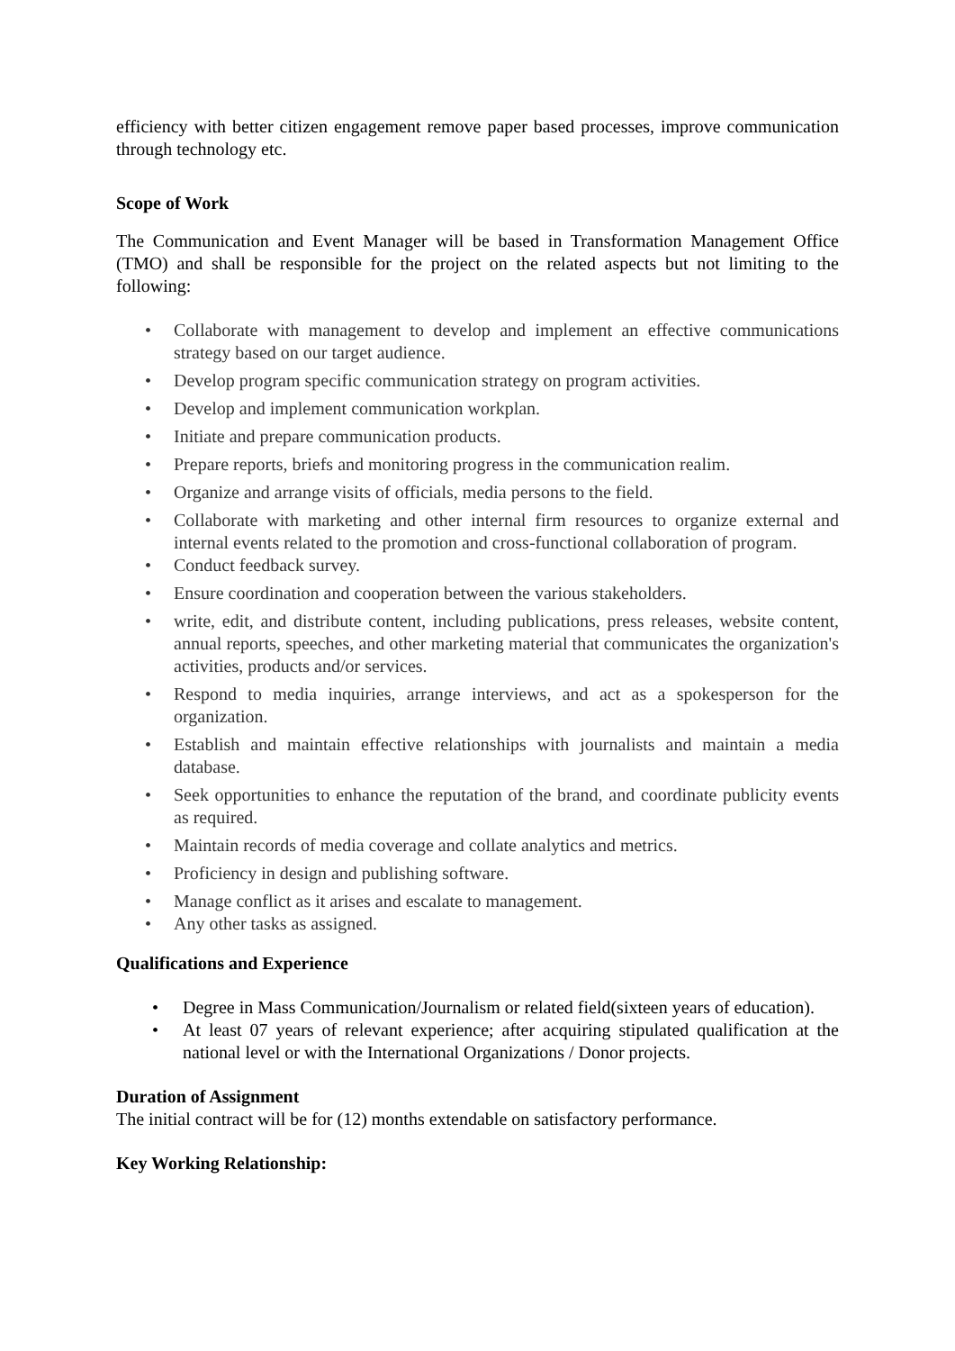efficiency with better citizen engagement remove paper based processes, improve communication through technology etc.
Scope of Work
The Communication and Event Manager will be based in Transformation Management Office (TMO) and shall be responsible for the project on the related aspects but not limiting to the following:
• Collaborate with management to develop and implement an effective communications strategy based on our target audience.
• Develop program specific communication strategy on program activities.
• Develop and implement communication workplan.
• Initiate and prepare communication products.
• Prepare reports, briefs and monitoring progress in the communication realim.
• Organize and arrange visits of officials, media persons to the field.
• Collaborate with marketing and other internal firm resources to organize external and internal events related to the promotion and cross-functional collaboration of program.
• Conduct feedback survey.
• Ensure coordination and cooperation between the various stakeholders.
• write, edit, and distribute content, including publications, press releases, website content, annual reports, speeches, and other marketing material that communicates the organization's activities, products and/or services.
• Respond to media inquiries, arrange interviews, and act as a spokesperson for the organization.
• Establish and maintain effective relationships with journalists and maintain a media database.
• Seek opportunities to enhance the reputation of the brand, and coordinate publicity events as required.
• Maintain records of media coverage and collate analytics and metrics.
• Proficiency in design and publishing software.
• Manage conflict as it arises and escalate to management.
• Any other tasks as assigned.
Qualifications and Experience
• Degree in Mass Communication/Journalism or related field(sixteen years of education).
• At least 07 years of relevant experience; after acquiring stipulated qualification at the national level or with the International Organizations / Donor projects.
Duration of Assignment
The initial contract will be for (12) months extendable on satisfactory performance.
Key Working Relationship: